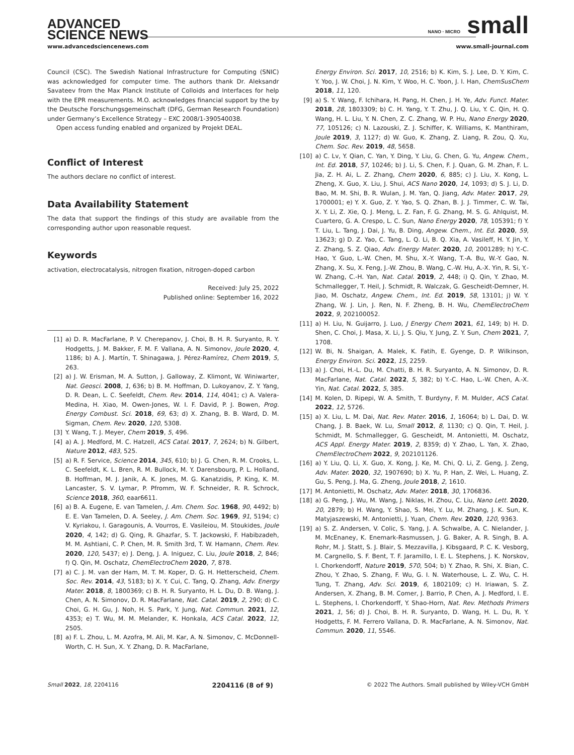ADVANCED
SCIENCE NEWS
NANO · MICRO small
www.advancedsciencenews.com www.small-journal.com
Council (CSC). The Swedish National Infrastructure for Computing (SNIC) was acknowledged for computer time. The authors thank Dr. Aleksandr Savateev from the Max Planck Institute of Colloids and Interfaces for help with the EPR measurements. M.O. acknowledges financial support by the by the Deutsche Forschungsgemeinschaft (DFG, German Research Foundation) under Germany’s Excellence Strategy – EXC 2008/1-390540038.
Open access funding enabled and organized by Projekt DEAL.
Conflict of Interest
The authors declare no conflict of interest.
Data Availability Statement
The data that support the findings of this study are available from the corresponding author upon reasonable request.
Keywords
activation, electrocatalysis, nitrogen fixation, nitrogen-doped carbon
Received: July 25, 2022
Published online: September 16, 2022
[1] a) D. R. MacFarlane, P. V. Cherepanov, J. Choi, B. H. R. Suryanto, R. Y. Hodgetts, J. M. Bakker, F. M. F. Vallana, A. N. Simonov, Joule 2020, 4, 1186; b) A. J. Martín, T. Shinagawa, J. Pérez-Ramírez, Chem 2019, 5, 263.
[2] a) J. W. Erisman, M. A. Sutton, J. Galloway, Z. Klimont, W. Winiwarter, Nat. Geosci. 2008, 1, 636; b) B. M. Hoffman, D. Lukoyanov, Z. Y. Yang, D. R. Dean, L. C. Seefeldt, Chem. Rev. 2014, 114, 4041; c) A. Valera-Medina, H. Xiao, M. Owen-Jones, W. I. F. David, P. J. Bowen, Prog. Energy Combust. Sci. 2018, 69, 63; d) X. Zhang, B. B. Ward, D. M. Sigman, Chem. Rev. 2020, 120, 5308.
[3] Y. Wang, T. J. Meyer, Chem 2019, 5, 496.
[4] a) A. J. Medford, M. C. Hatzell, ACS Catal. 2017, 7, 2624; b) N. Gilbert, Nature 2012, 483, 525.
[5] a) R. F. Service, Science 2014, 345, 610; b) J. G. Chen, R. M. Crooks, L. C. Seefeldt, K. L. Bren, R. M. Bullock, M. Y. Darensbourg, P. L. Holland, B. Hoffman, M. J. Janik, A. K. Jones, M. G. Kanatzidis, P. King, K. M. Lancaster, S. V. Lymar, P. Pfromm, W. F. Schneider, R. R. Schrock, Science 2018, 360, eaar6611.
[6] a) B. A. Eugene, E. van Tamelen, J. Am. Chem. Soc. 1968, 90, 4492; b) E. E. Van Tamelen, D. A. Seeley, J. Am. Chem. Soc. 1969, 91, 5194; c) V. Kyriakou, I. Garagounis, A. Vourros, E. Vasileiou, M. Stoukides, Joule 2020, 4, 142; d) G. Qing, R. Ghazfar, S. T. Jackowski, F. Habibzadeh, M. M. Ashtiani, C. P. Chen, M. R. Smith 3rd, T. W. Hamann, Chem. Rev. 2020, 120, 5437; e) J. Deng, J. A. Iniguez, C. Liu, Joule 2018, 2, 846; f) Q. Qin, M. Oschatz, ChemElectroChem 2020, 7, 878.
[7] a) C. J. M. van der Ham, M. T. M. Koper, D. G. H. Hetterscheid, Chem. Soc. Rev. 2014, 43, 5183; b) X. Y. Cui, C. Tang, Q. Zhang, Adv. Energy Mater. 2018, 8, 1800369; c) B. H. R. Suryanto, H. L. Du, D. B. Wang, J. Chen, A. N. Simonov, D. R. MacFarlane, Nat. Catal. 2019, 2, 290; d) C. Choi, G. H. Gu, J. Noh, H. S. Park, Y. Jung, Nat. Commun. 2021, 12, 4353; e) T. Wu, M. M. Melander, K. Honkala, ACS Catal. 2022, 12, 2505.
[8] a) F. L. Zhou, L. M. Azofra, M. Ali, M. Kar, A. N. Simonov, C. McDonnell-Worth, C. H. Sun, X. Y. Zhang, D. R. MacFarlane,
Energy Environ. Sci. 2017, 10, 2516; b) K. Kim, S. J. Lee, D. Y. Kim, C. Y. Yoo, J. W. Choi, J. N. Kim, Y. Woo, H. C. Yoon, J. I. Han, ChemSusChem 2018, 11, 120.
[9] a) S. Y. Wang, F. Ichihara, H. Pang, H. Chen, J. H. Ye, Adv. Funct. Mater. 2018, 28, 1803309; b) C. H. Yang, Y. T. Zhu, J. Q. Liu, Y. C. Qin, H. Q. Wang, H. L. Liu, Y. N. Chen, Z. C. Zhang, W. P. Hu, Nano Energy 2020, 77, 105126; c) N. Lazouski, Z. J. Schiffer, K. Williams, K. Manthiram, Joule 2019, 3, 1127; d) W. Guo, K. Zhang, Z. Liang, R. Zou, Q. Xu, Chem. Soc. Rev. 2019, 48, 5658.
[10] a) C. Lv, Y. Qian, C. Yan, Y. Ding, Y. Liu, G. Chen, G. Yu, Angew. Chem., Int. Ed. 2018, 57, 10246; b) J. Li, S. Chen, F. J. Quan, G. M. Zhan, F. L. Jia, Z. H. Ai, L. Z. Zhang, Chem 2020, 6, 885; c) J. Liu, X. Kong, L. Zheng, X. Guo, X. Liu, J. Shui, ACS Nano 2020, 14, 1093; d) S. J. Li, D. Bao, M. M. Shi, B. R. Wulan, J. M. Yan, Q. Jiang, Adv. Mater. 2017, 29, 1700001; e) Y. X. Guo, Z. Y. Yao, S. Q. Zhan, B. J. J. Timmer, C. W. Tai, X. Y. Li, Z. Xie, Q. J. Meng, L. Z. Fan, F. G. Zhang, M. S. G. Ahlquist, M. Cuartero, G. A. Crespo, L. C. Sun, Nano Energy 2020, 78, 105391; f) Y. T. Liu, L. Tang, J. Dai, J. Yu, B. Ding, Angew. Chem., Int. Ed. 2020, 59, 13623; g) D. Z. Yao, C. Tang, L. Q. Li, B. Q. Xia, A. Vasileff, H. Y. Jin, Y. Z. Zhang, S. Z. Qiao, Adv. Energy Mater. 2020, 10, 2001289; h) Y.-C. Hao, Y. Guo, L.-W. Chen, M. Shu, X.-Y. Wang, T.-A. Bu, W.-Y. Gao, N. Zhang, X. Su, X. Feng, J.-W. Zhou, B. Wang, C.-W. Hu, A.-X. Yin, R. Si, Y.-W. Zhang, C.-H. Yan, Nat. Catal. 2019, 2, 448; i) Q. Qin, Y. Zhao, M. Schmallegger, T. Heil, J. Schmidt, R. Walczak, G. Gescheidt-Demner, H. Jiao, M. Oschatz, Angew. Chem., Int. Ed. 2019, 58, 13101; j) W. Y. Zhang, W. J. Lin, J. Ren, N. F. Zheng, B. H. Wu, ChemElectroChem 2022, 9, 202100052.
[11] a) H. Liu, N. Guijarro, J. Luo, J Energy Chem 2021, 61, 149; b) H. D. Shen, C. Choi, J. Masa, X. Li, J. S. Qiu, Y. Jung, Z. Y. Sun, Chem 2021, 7, 1708.
[12] W. Bi, N. Shaigan, A. Malek, K. Fatih, E. Gyenge, D. P. Wilkinson, Energy Environ. Sci. 2022, 15, 2259.
[13] a) J. Choi, H.-L. Du, M. Chatti, B. H. R. Suryanto, A. N. Simonov, D. R. MacFarlane, Nat. Catal. 2022, 5, 382; b) Y.-C. Hao, L.-W. Chen, A.-X. Yin, Nat. Catal. 2022, 5, 385.
[14] M. Kolen, D. Ripepi, W. A. Smith, T. Burdyny, F. M. Mulder, ACS Catal. 2022, 12, 5726.
[15] a) X. Liu, L. M. Dai, Nat. Rev. Mater. 2016, 1, 16064; b) L. Dai, D. W. Chang, J. B. Baek, W. Lu, Small 2012, 8, 1130; c) Q. Qin, T. Heil, J. Schmidt, M. Schmallegger, G. Gescheidt, M. Antonietti, M. Oschatz, ACS Appl. Energy Mater. 2019, 2, 8359; d) Y. Zhao, L. Yan, X. Zhao, ChemElectroChem 2022, 9, 202101126.
[16] a) Y. Liu, Q. Li, X. Guo, X. Kong, J. Ke, M. Chi, Q. Li, Z. Geng, J. Zeng, Adv. Mater. 2020, 32, 1907690; b) X. Yu, P. Han, Z. Wei, L. Huang, Z. Gu, S. Peng, J. Ma, G. Zheng, Joule 2018, 2, 1610.
[17] M. Antonietti, M. Oschatz, Adv. Mater. 2018, 30, 1706836.
[18] a) G. Peng, J. Wu, M. Wang, J. Niklas, H. Zhou, C. Liu, Nano Lett. 2020, 20, 2879; b) H. Wang, Y. Shao, S. Mei, Y. Lu, M. Zhang, J. K. Sun, K. Matyjaszewski, M. Antonietti, J. Yuan, Chem. Rev. 2020, 120, 9363.
[19] a) S. Z. Andersen, V. Colic, S. Yang, J. A. Schwalbe, A. C. Nielander, J. M. McEnaney, K. Enemark-Rasmussen, J. G. Baker, A. R. Singh, B. A. Rohr, M. J. Statt, S. J. Blair, S. Mezzavilla, J. Kibsgaard, P. C. K. Vesborg, M. Cargnello, S. F. Bent, T. F. Jaramillo, I. E. L. Stephens, J. K. Norskov, I. Chorkendorff, Nature 2019, 570, 504; b) Y. Zhao, R. Shi, X. Bian, C. Zhou, Y. Zhao, S. Zhang, F. Wu, G. I. N. Waterhouse, L. Z. Wu, C. H. Tung, T. Zhang, Adv. Sci. 2019, 6, 1802109; c) H. Iriawan, S. Z. Andersen, X. Zhang, B. M. Comer, J. Barrio, P. Chen, A. J. Medford, I. E. L. Stephens, I. Chorkendorff, Y. Shao-Horn, Nat. Rev. Methods Primers 2021, 1, 56; d) J. Choi, B. H. R. Suryanto, D. Wang, H. L. Du, R. Y. Hodgetts, F. M. Ferrero Vallana, D. R. MacFarlane, A. N. Simonov, Nat. Commun. 2020, 11, 5546.
Small 2022, 18, 2204116 2204116 (8 of 9) © 2022 The Authors. Small published by Wiley-VCH GmbH